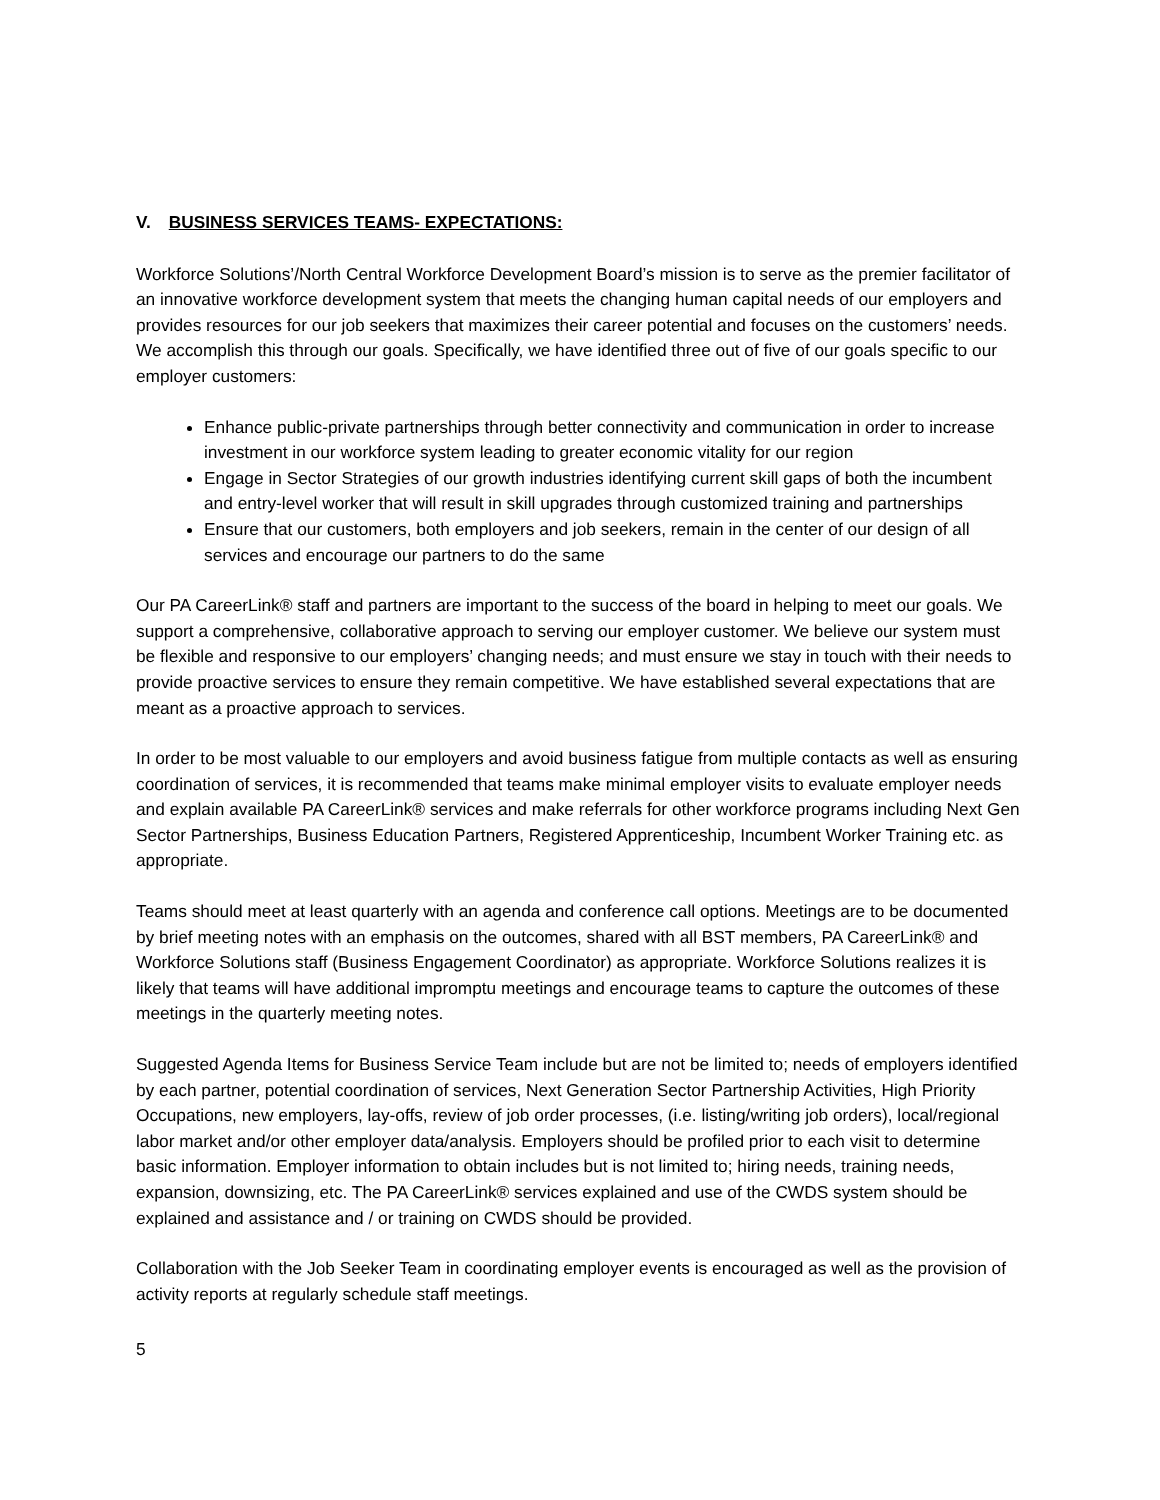V. BUSINESS SERVICES TEAMS- EXPECTATIONS:
Workforce Solutions’/North Central Workforce Development Board’s mission is to serve as the premier facilitator of an innovative workforce development system that meets the changing human capital needs of our employers and provides resources for our job seekers that maximizes their career potential and focuses on the customers’ needs. We accomplish this through our goals. Specifically, we have identified three out of five of our goals specific to our employer customers:
Enhance public-private partnerships through better connectivity and communication in order to increase investment in our workforce system leading to greater economic vitality for our region
Engage in Sector Strategies of our growth industries identifying current skill gaps of both the incumbent and entry-level worker that will result in skill upgrades through customized training and partnerships
Ensure that our customers, both employers and job seekers, remain in the center of our design of all services and encourage our partners to do the same
Our PA CareerLink® staff and partners are important to the success of the board in helping to meet our goals. We support a comprehensive, collaborative approach to serving our employer customer. We believe our system must be flexible and responsive to our employers’ changing needs; and must ensure we stay in touch with their needs to provide proactive services to ensure they remain competitive. We have established several expectations that are meant as a proactive approach to services.
In order to be most valuable to our employers and avoid business fatigue from multiple contacts as well as ensuring coordination of services, it is recommended that teams make minimal employer visits to evaluate employer needs and explain available PA CareerLink® services and make referrals for other workforce programs including Next Gen Sector Partnerships, Business Education Partners, Registered Apprenticeship, Incumbent Worker Training etc. as appropriate.
Teams should meet at least quarterly with an agenda and conference call options. Meetings are to be documented by brief meeting notes with an emphasis on the outcomes, shared with all BST members, PA CareerLink® and Workforce Solutions staff (Business Engagement Coordinator) as appropriate. Workforce Solutions realizes it is likely that teams will have additional impromptu meetings and encourage teams to capture the outcomes of these meetings in the quarterly meeting notes.
Suggested Agenda Items for Business Service Team include but are not be limited to; needs of employers identified by each partner, potential coordination of services, Next Generation Sector Partnership Activities, High Priority Occupations, new employers, lay-offs, review of job order processes, (i.e. listing/writing job orders), local/regional labor market and/or other employer data/analysis. Employers should be profiled prior to each visit to determine basic information. Employer information to obtain includes but is not limited to; hiring needs, training needs, expansion, downsizing, etc. The PA CareerLink® services explained and use of the CWDS system should be explained and assistance and / or training on CWDS should be provided.
Collaboration with the Job Seeker Team in coordinating employer events is encouraged as well as the provision of activity reports at regularly schedule staff meetings.
5